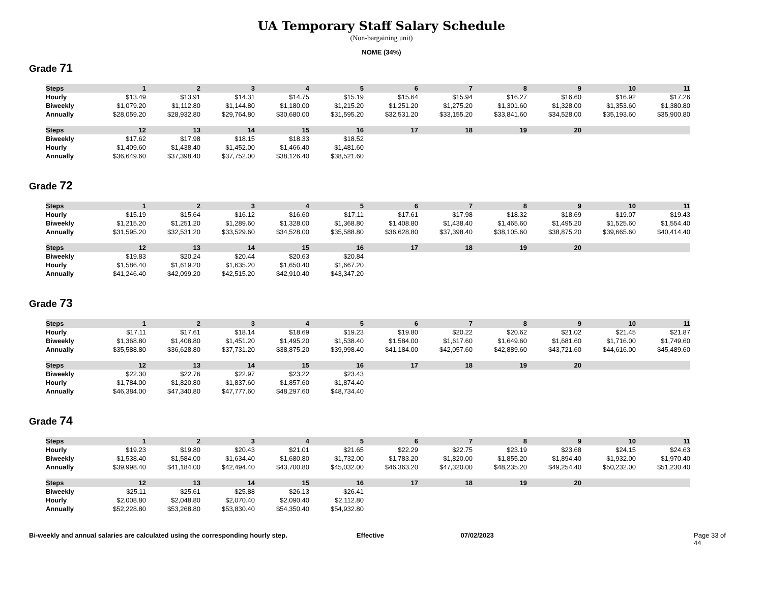UA Temporary Staff Salary Schedule
(Non-bargaining unit)
NOME (34%)
Grade 71
| Steps | 1 | 2 | 3 | 4 | 5 | 6 | 7 | 8 | 9 | 10 | 11 |
| --- | --- | --- | --- | --- | --- | --- | --- | --- | --- | --- | --- |
| Hourly | $13.49 | $13.91 | $14.31 | $14.75 | $15.19 | $15.64 | $15.94 | $16.27 | $16.60 | $16.92 | $17.26 |
| Biweekly | $1,079.20 | $1,112.80 | $1,144.80 | $1,180.00 | $1,215.20 | $1,251.20 | $1,275.20 | $1,301.60 | $1,328.00 | $1,353.60 | $1,380.80 |
| Annually | $28,059.20 | $28,932.80 | $29,764.80 | $30,680.00 | $31,595.20 | $32,531.20 | $33,155.20 | $33,841.60 | $34,528.00 | $35,193.60 | $35,900.80 |
| Steps | 12 | 13 | 14 | 15 | 16 | 17 | 18 | 19 | 20 | | |
| --- | --- | --- | --- | --- | --- | --- | --- | --- | --- | --- | --- |
| Biweekly | $17.62 | $17.98 | $18.15 | $18.33 | $18.52 | | | | | | |
| Hourly | $1,409.60 | $1,438.40 | $1,452.00 | $1,466.40 | $1,481.60 | | | | | | |
| Annually | $36,649.60 | $37,398.40 | $37,752.00 | $38,126.40 | $38,521.60 | | | | | | |
Grade 72
| Steps | 1 | 2 | 3 | 4 | 5 | 6 | 7 | 8 | 9 | 10 | 11 |
| --- | --- | --- | --- | --- | --- | --- | --- | --- | --- | --- | --- |
| Hourly | $15.19 | $15.64 | $16.12 | $16.60 | $17.11 | $17.61 | $17.98 | $18.32 | $18.69 | $19.07 | $19.43 |
| Biweekly | $1,215.20 | $1,251.20 | $1,289.60 | $1,328.00 | $1,368.80 | $1,408.80 | $1,438.40 | $1,465.60 | $1,495.20 | $1,525.60 | $1,554.40 |
| Annually | $31,595.20 | $32,531.20 | $33,529.60 | $34,528.00 | $35,588.80 | $36,628.80 | $37,398.40 | $38,105.60 | $38,875.20 | $39,665.60 | $40,414.40 |
| Steps | 12 | 13 | 14 | 15 | 16 | 17 | 18 | 19 | 20 | | |
| --- | --- | --- | --- | --- | --- | --- | --- | --- | --- | --- | --- |
| Biweekly | $19.83 | $20.24 | $20.44 | $20.63 | $20.84 | | | | | | |
| Hourly | $1,586.40 | $1,619.20 | $1,635.20 | $1,650.40 | $1,667.20 | | | | | | |
| Annually | $41,246.40 | $42,099.20 | $42,515.20 | $42,910.40 | $43,347.20 | | | | | | |
Grade 73
| Steps | 1 | 2 | 3 | 4 | 5 | 6 | 7 | 8 | 9 | 10 | 11 |
| --- | --- | --- | --- | --- | --- | --- | --- | --- | --- | --- | --- |
| Hourly | $17.11 | $17.61 | $18.14 | $18.69 | $19.23 | $19.80 | $20.22 | $20.62 | $21.02 | $21.45 | $21.87 |
| Biweekly | $1,368.80 | $1,408.80 | $1,451.20 | $1,495.20 | $1,538.40 | $1,584.00 | $1,617.60 | $1,649.60 | $1,681.60 | $1,716.00 | $1,749.60 |
| Annually | $35,588.80 | $36,628.80 | $37,731.20 | $38,875.20 | $39,998.40 | $41,184.00 | $42,057.60 | $42,889.60 | $43,721.60 | $44,616.00 | $45,489.60 |
| Steps | 12 | 13 | 14 | 15 | 16 | 17 | 18 | 19 | 20 | | |
| --- | --- | --- | --- | --- | --- | --- | --- | --- | --- | --- | --- |
| Biweekly | $22.30 | $22.76 | $22.97 | $23.22 | $23.43 | | | | | | |
| Hourly | $1,784.00 | $1,820.80 | $1,837.60 | $1,857.60 | $1,874.40 | | | | | | |
| Annually | $46,384.00 | $47,340.80 | $47,777.60 | $48,297.60 | $48,734.40 | | | | | | |
Grade 74
| Steps | 1 | 2 | 3 | 4 | 5 | 6 | 7 | 8 | 9 | 10 | 11 |
| --- | --- | --- | --- | --- | --- | --- | --- | --- | --- | --- | --- |
| Hourly | $19.23 | $19.80 | $20.43 | $21.01 | $21.65 | $22.29 | $22.75 | $23.19 | $23.68 | $24.15 | $24.63 |
| Biweekly | $1,538.40 | $1,584.00 | $1,634.40 | $1,680.80 | $1,732.00 | $1,783.20 | $1,820.00 | $1,855.20 | $1,894.40 | $1,932.00 | $1,970.40 |
| Annually | $39,998.40 | $41,184.00 | $42,494.40 | $43,700.80 | $45,032.00 | $46,363.20 | $47,320.00 | $48,235.20 | $49,254.40 | $50,232.00 | $51,230.40 |
| Steps | 12 | 13 | 14 | 15 | 16 | 17 | 18 | 19 | 20 | | |
| --- | --- | --- | --- | --- | --- | --- | --- | --- | --- | --- | --- |
| Biweekly | $25.11 | $25.61 | $25.88 | $26.13 | $26.41 | | | | | | |
| Hourly | $2,008.80 | $2,048.80 | $2,070.40 | $2,090.40 | $2,112.80 | | | | | | |
| Annually | $52,228.80 | $53,268.80 | $53,830.40 | $54,350.40 | $54,932.80 | | | | | | |
Bi-weekly and annual salaries are calculated using the corresponding hourly step. Effective 07/02/2023 Page 33 of 44